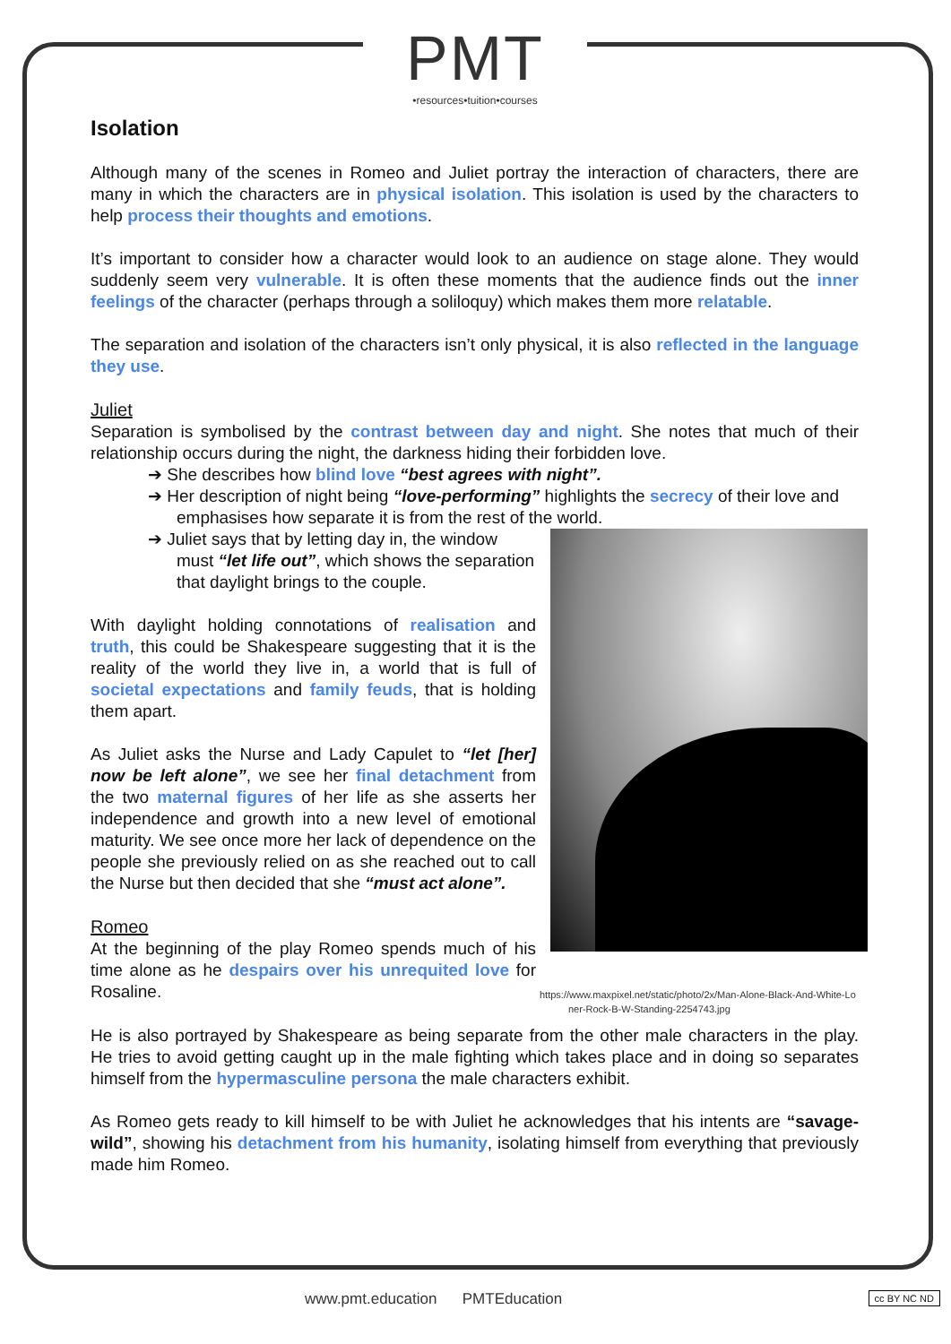PMT
•resources•tuition•courses
Isolation
Although many of the scenes in Romeo and Juliet portray the interaction of characters, there are many in which the characters are in physical isolation. This isolation is used by the characters to help process their thoughts and emotions.
It’s important to consider how a character would look to an audience on stage alone. They would suddenly seem very vulnerable. It is often these moments that the audience finds out the inner feelings of the character (perhaps through a soliloquy) which makes them more relatable.
The separation and isolation of the characters isn’t only physical, it is also reflected in the language they use.
Juliet
Separation is symbolised by the contrast between day and night. She notes that much of their relationship occurs during the night, the darkness hiding their forbidden love.
➔ She describes how blind love “best agrees with night”.
➔ Her description of night being “love-performing” highlights the secrecy of their love and emphasises how separate it is from the rest of the world.
https://www.maxpixel.net/static/photo/2x/Man-Alone-Black-And-White-Loner-Rock-B-W-Standing-2254743.jpg
➔ Juliet says that by letting day in, the window must “let life out”, which shows the separation that daylight brings to the couple.
With daylight holding connotations of realisation and truth, this could be Shakespeare suggesting that it is the reality of the world they live in, a world that is full of societal expectations and family feuds, that is holding them apart.
As Juliet asks the Nurse and Lady Capulet to “let [her] now be left alone”, we see her final detachment from the two maternal figures of her life as she asserts her independence and growth into a new level of emotional maturity. We see once more her lack of dependence on the people she previously relied on as she reached out to call the Nurse but then decided that she “must act alone”.
Romeo
At the beginning of the play Romeo spends much of his time alone as he despairs over his unrequited love for Rosaline.
He is also portrayed by Shakespeare as being separate from the other male characters in the play. He tries to avoid getting caught up in the male fighting which takes place and in doing so separates himself from the hypermasculine persona the male characters exhibit.
As Romeo gets ready to kill himself to be with Juliet he acknowledges that his intents are “savage-wild”, showing his detachment from his humanity, isolating himself from everything that previously made him Romeo.
www.pmt.education PMTEducation
cc BY NC ND